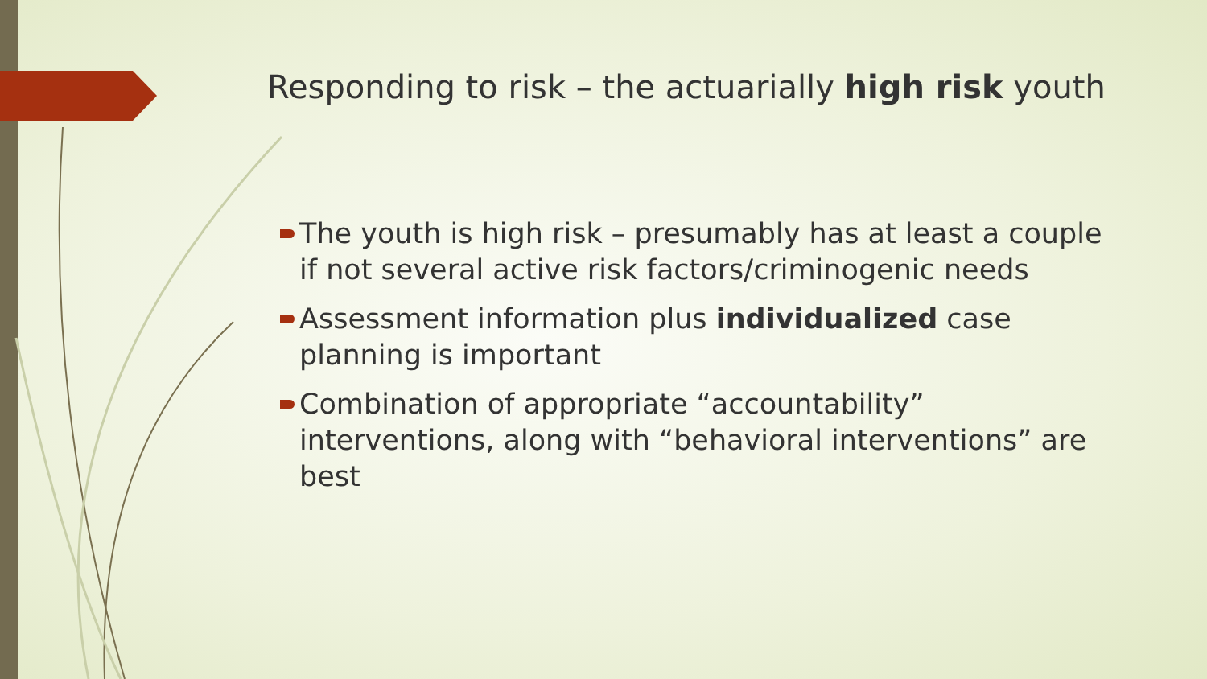Responding to risk – the actuarially high risk youth
The youth is high risk – presumably has at least a couple if not several active risk factors/criminogenic needs
Assessment information plus individualized case planning is important
Combination of appropriate “accountability” interventions, along with “behavioral interventions” are best